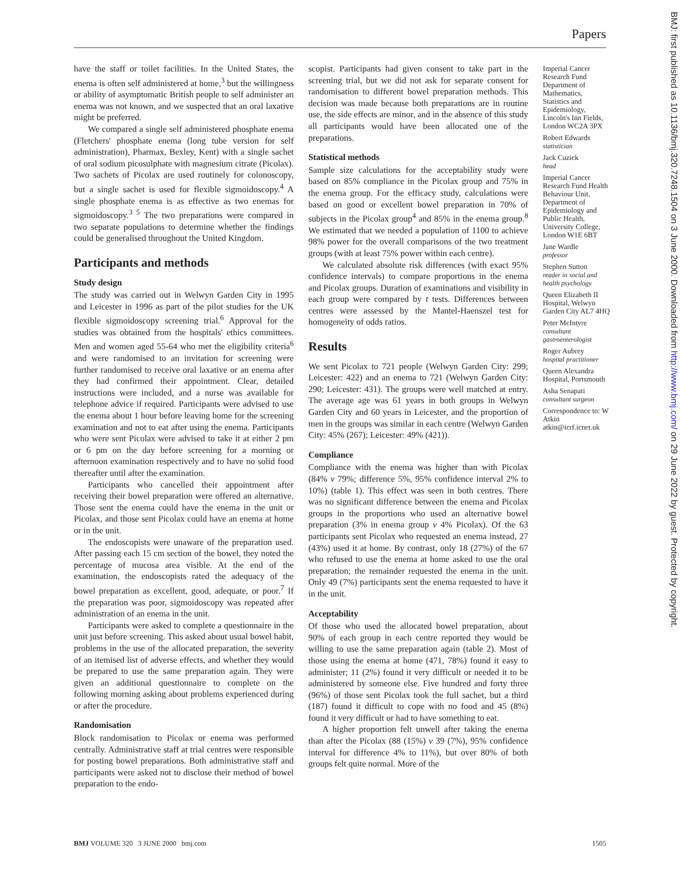Papers
have the staff or toilet facilities. In the United States, the enema is often self administered at home,<sup>3</sup> but the willingness or ability of asymptomatic British people to self administer an enema was not known, and we suspected that an oral laxative might be preferred.
We compared a single self administered phosphate enema (Fletchers' phosphate enema (long tube version for self administration), Pharmax, Bexley, Kent) with a single sachet of oral sodium picosulphate with magnesium citrate (Picolax). Two sachets of Picolax are used routinely for colonoscopy, but a single sachet is used for flexible sigmoidoscopy.<sup>4</sup> A single phosphate enema is as effective as two enemas for sigmoidoscopy.<sup>3 5</sup> The two preparations were compared in two separate populations to determine whether the findings could be generalised throughout the United Kingdom.
Participants and methods
Study design
The study was carried out in Welwyn Garden City in 1995 and Leicester in 1996 as part of the pilot studies for the UK flexible sigmoidoscopy screening trial.<sup>6</sup> Approval for the studies was obtained from the hospitals' ethics committees. Men and women aged 55-64 who met the eligibility criteria<sup>6</sup> and were randomised to an invitation for screening were further randomised to receive oral laxative or an enema after they had confirmed their appointment. Clear, detailed instructions were included, and a nurse was available for telephone advice if required. Participants were advised to use the enema about 1 hour before leaving home for the screening examination and not to eat after using the enema. Participants who were sent Picolax were advised to take it at either 2 pm or 6 pm on the day before screening for a morning or afternoon examination respectively and to have no solid food thereafter until after the examination.
Participants who cancelled their appointment after receiving their bowel preparation were offered an alternative. Those sent the enema could have the enema in the unit or Picolax, and those sent Picolax could have an enema at home or in the unit.
The endoscopists were unaware of the preparation used. After passing each 15 cm section of the bowel, they noted the percentage of mucosa area visible. At the end of the examination, the endoscopists rated the adequacy of the bowel preparation as excellent, good, adequate, or poor.<sup>7</sup> If the preparation was poor, sigmoidoscopy was repeated after administration of an enema in the unit.
Participants were asked to complete a questionnaire in the unit just before screening. This asked about usual bowel habit, problems in the use of the allocated preparation, the severity of an itemised list of adverse effects, and whether they would be prepared to use the same preparation again. They were given an additional questionnaire to complete on the following morning asking about problems experienced during or after the procedure.
Randomisation
Block randomisation to Picolax or enema was performed centrally. Administrative staff at trial centres were responsible for posting bowel preparations. Both administrative staff and participants were asked not to disclose their method of bowel preparation to the endo-
scopist. Participants had given consent to take part in the screening trial, but we did not ask for separate consent for randomisation to different bowel preparation methods. This decision was made because both preparations are in routine use, the side effects are minor, and in the absence of this study all participants would have been allocated one of the preparations.
Statistical methods
Sample size calculations for the acceptability study were based on 85% compliance in the Picolax group and 75% in the enema group. For the efficacy study, calculations were based on good or excellent bowel preparation in 70% of subjects in the Picolax group<sup>4</sup> and 85% in the enema group.<sup>8</sup> We estimated that we needed a population of 1100 to achieve 98% power for the overall comparisons of the two treatment groups (with at least 75% power within each centre).
We calculated absolute risk differences (with exact 95% confidence intervals) to compare proportions in the enema and Picolax groups. Duration of examinations and visibility in each group were compared by t tests. Differences between centres were assessed by the Mantel-Haenszel test for homogeneity of odds ratios.
Results
We sent Picolax to 721 people (Welwyn Garden City: 299; Leicester: 422) and an enema to 721 (Welwyn Garden City: 290; Leicester: 431). The groups were well matched at entry. The average age was 61 years in both groups in Welwyn Garden City and 60 years in Leicester, and the proportion of men in the groups was similar in each centre (Welwyn Garden City: 45% (267); Leicester: 49% (421)).
Compliance
Compliance with the enema was higher than with Picolax (84% v 79%; difference 5%, 95% confidence interval 2% to 10%) (table 1). This effect was seen in both centres. There was no significant difference between the enema and Picolax groups in the proportions who used an alternative bowel preparation (3% in enema group v 4% Picolax). Of the 63 participants sent Picolax who requested an enema instead, 27 (43%) used it at home. By contrast, only 18 (27%) of the 67 who refused to use the enema at home asked to use the oral preparation; the remainder requested the enema in the unit. Only 49 (7%) participants sent the enema requested to have it in the unit.
Acceptability
Of those who used the allocated bowel preparation, about 90% of each group in each centre reported they would be willing to use the same preparation again (table 2). Most of those using the enema at home (471, 78%) found it easy to administer; 11 (2%) found it very difficult or needed it to be administered by someone else. Five hundred and forty three (96%) of those sent Picolax took the full sachet, but a third (187) found it difficult to cope with no food and 45 (8%) found it very difficult or had to have something to eat.
A higher proportion felt unwell after taking the enema than after the Picolax (88 (15%) v 39 (7%), 95% confidence interval for difference 4% to 11%), but over 80% of both groups felt quite normal. More of the
Imperial Cancer Research Fund Department of Mathematics, Statistics and Epidemiology, Lincoln's Inn Fields, London WC2A 3PX
Robert Edwards
statistician
Jack Cuzick
head
Imperial Cancer Research Fund Health Behaviour Unit, Department of Epidemiology and Public Health, University College, London W1E 6BT
Jane Wardle
professor
Stephen Sutton
reader in social and health psychology
Queen Elizabeth II Hospital, Welwyn Garden City AL7 4HQ
Peter McIntyre
consultant gastroenterologist
Roger Aubrey
hospital practitioner
Queen Alexandra Hospital, Portsmouth
Asha Senapati
consultant surgeon
Correspondence to: W Atkin atkin@icrf.icnet.uk
BMJ: first published as 10.1136/bmj.320.7248.1504 on 3 June 2000. Downloaded from http://www.bmj.com/ on 29 June 2022 by guest. Protected by copyright.
BMJ VOLUME 320 3 JUNE 2000 bmj.com 1505